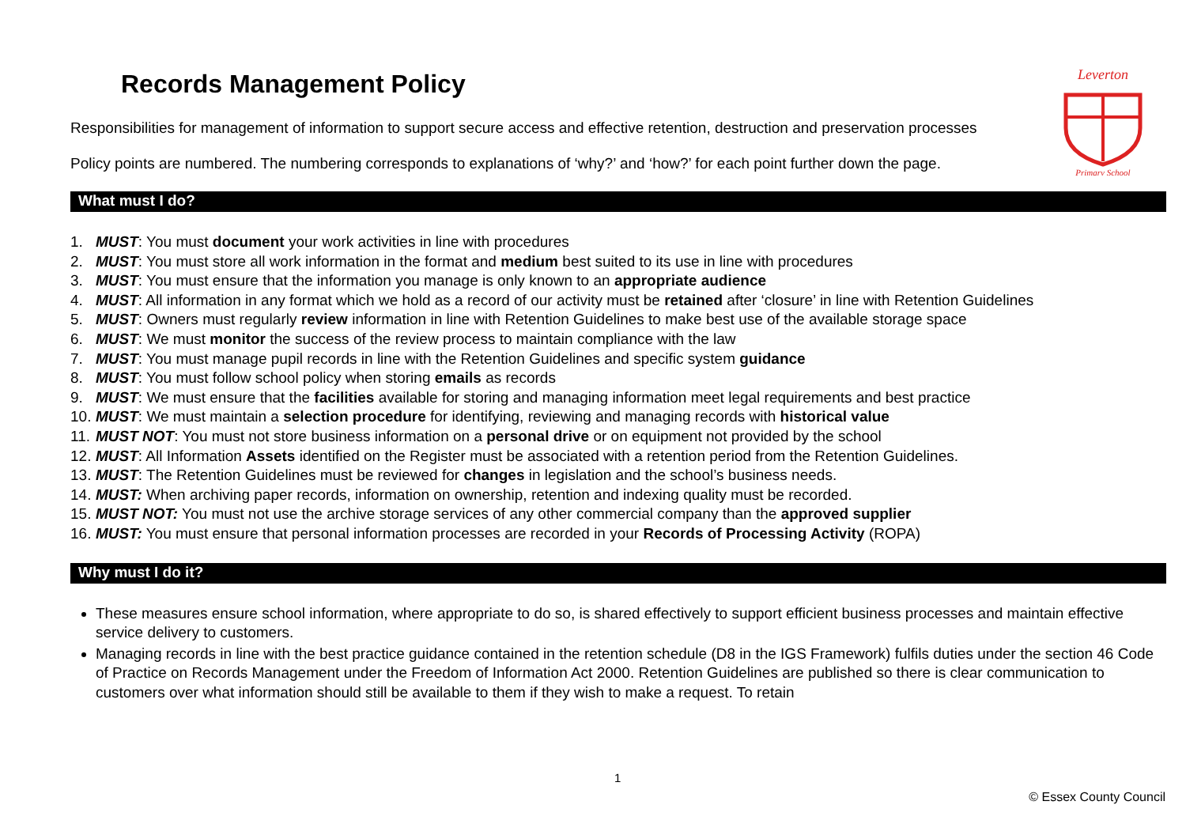Leverton
Primary School
Records Management Policy
Responsibilities for management of information to support secure access and effective retention, destruction and preservation processes
Policy points are numbered. The numbering corresponds to explanations of ‘why?’ and ‘how?’ for each point further down the page.
What must I do?
1. MUST: You must document your work activities in line with procedures
2. MUST: You must store all work information in the format and medium best suited to its use in line with procedures
3. MUST: You must ensure that the information you manage is only known to an appropriate audience
4. MUST: All information in any format which we hold as a record of our activity must be retained after ‘closure’ in line with Retention Guidelines
5. MUST: Owners must regularly review information in line with Retention Guidelines to make best use of the available storage space
6. MUST: We must monitor the success of the review process to maintain compliance with the law
7. MUST: You must manage pupil records in line with the Retention Guidelines and specific system guidance
8. MUST: You must follow school policy when storing emails as records
9. MUST: We must ensure that the facilities available for storing and managing information meet legal requirements and best practice
10. MUST: We must maintain a selection procedure for identifying, reviewing and managing records with historical value
11. MUST NOT: You must not store business information on a personal drive or on equipment not provided by the school
12. MUST: All Information Assets identified on the Register must be associated with a retention period from the Retention Guidelines.
13. MUST: The Retention Guidelines must be reviewed for changes in legislation and the school’s business needs.
14. MUST: When archiving paper records, information on ownership, retention and indexing quality must be recorded.
15. MUST NOT: You must not use the archive storage services of any other commercial company than the approved supplier
16. MUST: You must ensure that personal information processes are recorded in your Records of Processing Activity (ROPA)
Why must I do it?
These measures ensure school information, where appropriate to do so, is shared effectively to support efficient business processes and maintain effective service delivery to customers.
Managing records in line with the best practice guidance contained in the retention schedule (D8 in the IGS Framework) fulfils duties under the section 46 Code of Practice on Records Management under the Freedom of Information Act 2000. Retention Guidelines are published so there is clear communication to customers over what information should still be available to them if they wish to make a request. To retain
1
© Essex County Council